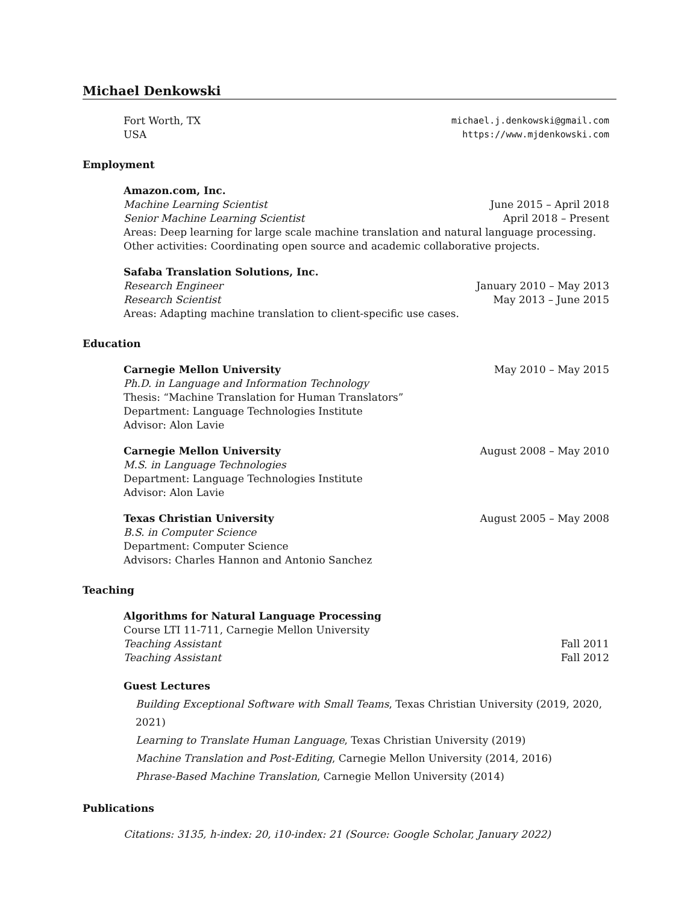Michael Denkowski
Fort Worth, TX michael.j.denkowski@gmail.com
USA https://www.mjdenkowski.com
Employment
Amazon.com, Inc.
Machine Learning Scientist June 2015 – April 2018
Senior Machine Learning Scientist April 2018 – Present
Areas: Deep learning for large scale machine translation and natural language processing.
Other activities: Coordinating open source and academic collaborative projects.
Safaba Translation Solutions, Inc.
Research Engineer January 2010 – May 2013
Research Scientist May 2013 – June 2015
Areas: Adapting machine translation to client-specific use cases.
Education
Carnegie Mellon University May 2010 – May 2015
Ph.D. in Language and Information Technology
Thesis: “Machine Translation for Human Translators”
Department: Language Technologies Institute
Advisor: Alon Lavie
Carnegie Mellon University August 2008 – May 2010
M.S. in Language Technologies
Department: Language Technologies Institute
Advisor: Alon Lavie
Texas Christian University August 2005 – May 2008
B.S. in Computer Science
Department: Computer Science
Advisors: Charles Hannon and Antonio Sanchez
Teaching
Algorithms for Natural Language Processing
Course LTI 11-711, Carnegie Mellon University
Teaching Assistant Fall 2011
Teaching Assistant Fall 2012
Guest Lectures
Building Exceptional Software with Small Teams, Texas Christian University (2019, 2020, 2021)
Learning to Translate Human Language, Texas Christian University (2019)
Machine Translation and Post-Editing, Carnegie Mellon University (2014, 2016)
Phrase-Based Machine Translation, Carnegie Mellon University (2014)
Publications
Citations: 3135, h-index: 20, i10-index: 21 (Source: Google Scholar, January 2022)